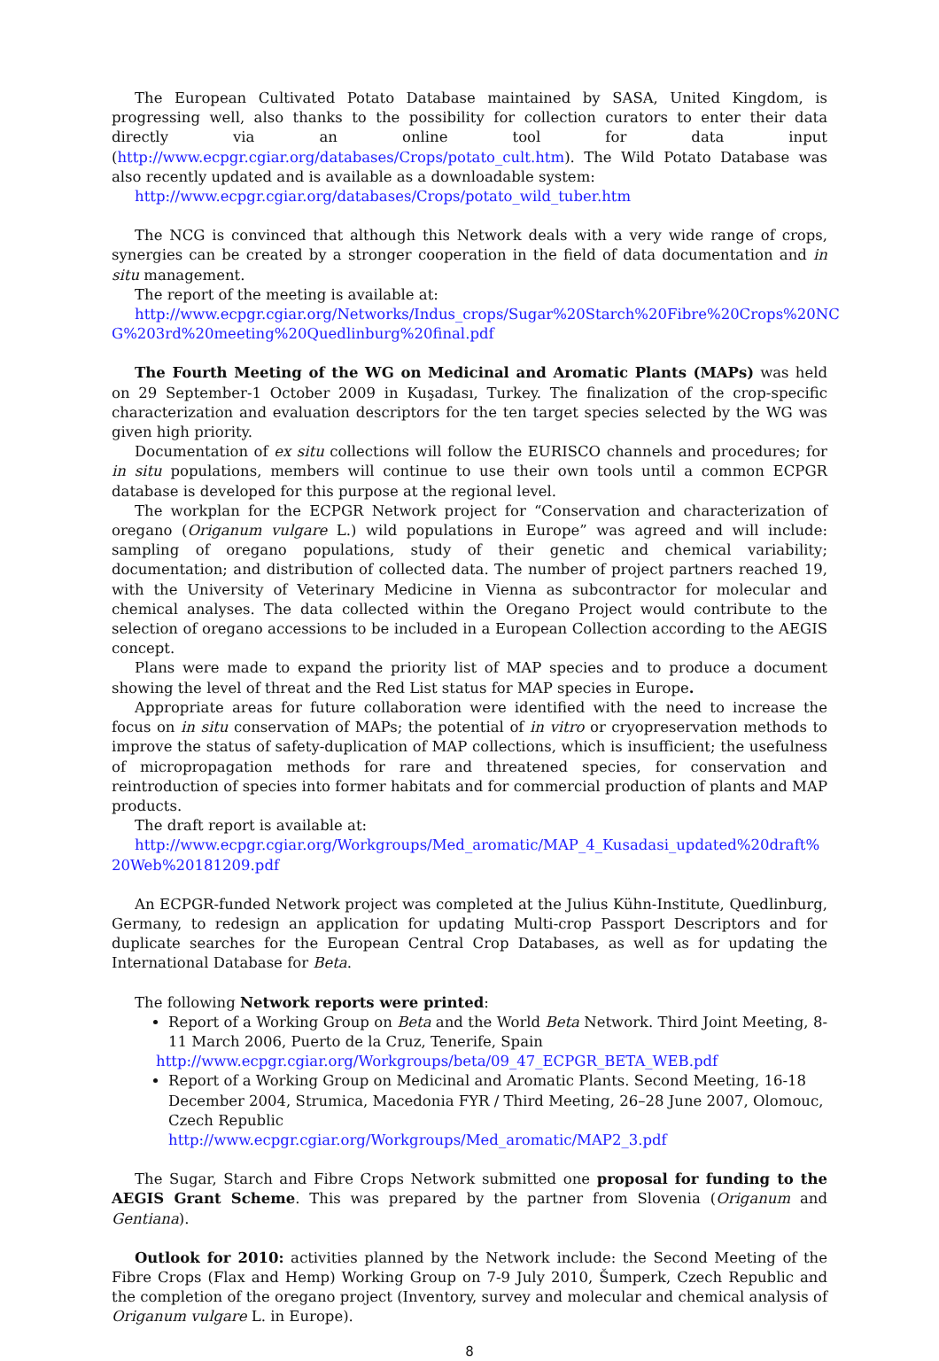The European Cultivated Potato Database maintained by SASA, United Kingdom, is progressing well, also thanks to the possibility for collection curators to enter their data directly via an online tool for data input (http://www.ecpgr.cgiar.org/databases/Crops/potato_cult.htm). The Wild Potato Database was also recently updated and is available as a downloadable system:
http://www.ecpgr.cgiar.org/databases/Crops/potato_wild_tuber.htm
The NCG is convinced that although this Network deals with a very wide range of crops, synergies can be created by a stronger cooperation in the field of data documentation and in situ management.
The report of the meeting is available at:
http://www.ecpgr.cgiar.org/Networks/Indus_crops/Sugar%20Starch%20Fibre%20Crops%20NC G%203rd%20meeting%20Quedlinburg%20final.pdf
The Fourth Meeting of the WG on Medicinal and Aromatic Plants (MAPs) was held on 29 September-1 October 2009 in Kuşadası, Turkey. The finalization of the crop-specific characterization and evaluation descriptors for the ten target species selected by the WG was given high priority.
Documentation of ex situ collections will follow the EURISCO channels and procedures; for in situ populations, members will continue to use their own tools until a common ECPGR database is developed for this purpose at the regional level.
The workplan for the ECPGR Network project for “Conservation and characterization of oregano (Origanum vulgare L.) wild populations in Europe” was agreed and will include: sampling of oregano populations, study of their genetic and chemical variability; documentation; and distribution of collected data. The number of project partners reached 19, with the University of Veterinary Medicine in Vienna as subcontractor for molecular and chemical analyses. The data collected within the Oregano Project would contribute to the selection of oregano accessions to be included in a European Collection according to the AEGIS concept.
Plans were made to expand the priority list of MAP species and to produce a document showing the level of threat and the Red List status for MAP species in Europe.
Appropriate areas for future collaboration were identified with the need to increase the focus on in situ conservation of MAPs; the potential of in vitro or cryopreservation methods to improve the status of safety-duplication of MAP collections, which is insufficient; the usefulness of micropropagation methods for rare and threatened species, for conservation and reintroduction of species into former habitats and for commercial production of plants and MAP products.
The draft report is available at:
http://www.ecpgr.cgiar.org/Workgroups/Med_aromatic/MAP_4_Kusadasi_updated%20draft% 20Web%20181209.pdf
An ECPGR-funded Network project was completed at the Julius Kühn-Institute, Quedlinburg, Germany, to redesign an application for updating Multi-crop Passport Descriptors and for duplicate searches for the European Central Crop Databases, as well as for updating the International Database for Beta.
The following Network reports were printed:
Report of a Working Group on Beta and the World Beta Network. Third Joint Meeting, 8-11 March 2006, Puerto de la Cruz, Tenerife, Spain
http://www.ecpgr.cgiar.org/Workgroups/beta/09_47_ECPGR_BETA_WEB.pdf
Report of a Working Group on Medicinal and Aromatic Plants. Second Meeting, 16-18 December 2004, Strumica, Macedonia FYR / Third Meeting, 26–28 June 2007, Olomouc, Czech Republic
http://www.ecpgr.cgiar.org/Workgroups/Med_aromatic/MAP2_3.pdf
The Sugar, Starch and Fibre Crops Network submitted one proposal for funding to the AEGIS Grant Scheme. This was prepared by the partner from Slovenia (Origanum and Gentiana).
Outlook for 2010: activities planned by the Network include: the Second Meeting of the Fibre Crops (Flax and Hemp) Working Group on 7-9 July 2010, Šumperk, Czech Republic and the completion of the oregano project (Inventory, survey and molecular and chemical analysis of Origanum vulgare L. in Europe).
8